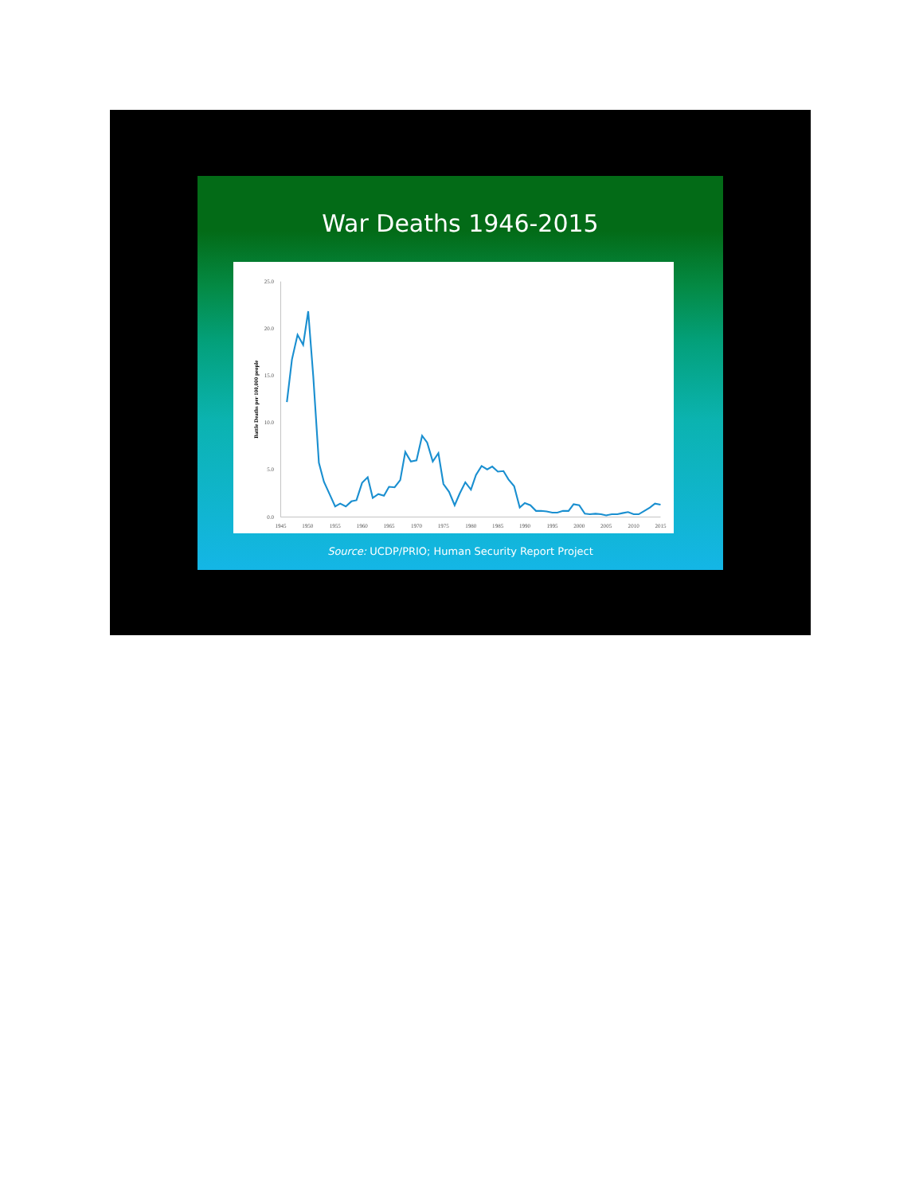War Deaths 1946-2015
25.0
20.0
15.0
10.0
5.0
0.0
Battle Deaths per 100,000 people
1945
1950
1955
1960
1965
1970
1975
1980
1985
1990
1995
2000
2005
2010
2015
Source: UCDP/PRIO; Human Security Report Project